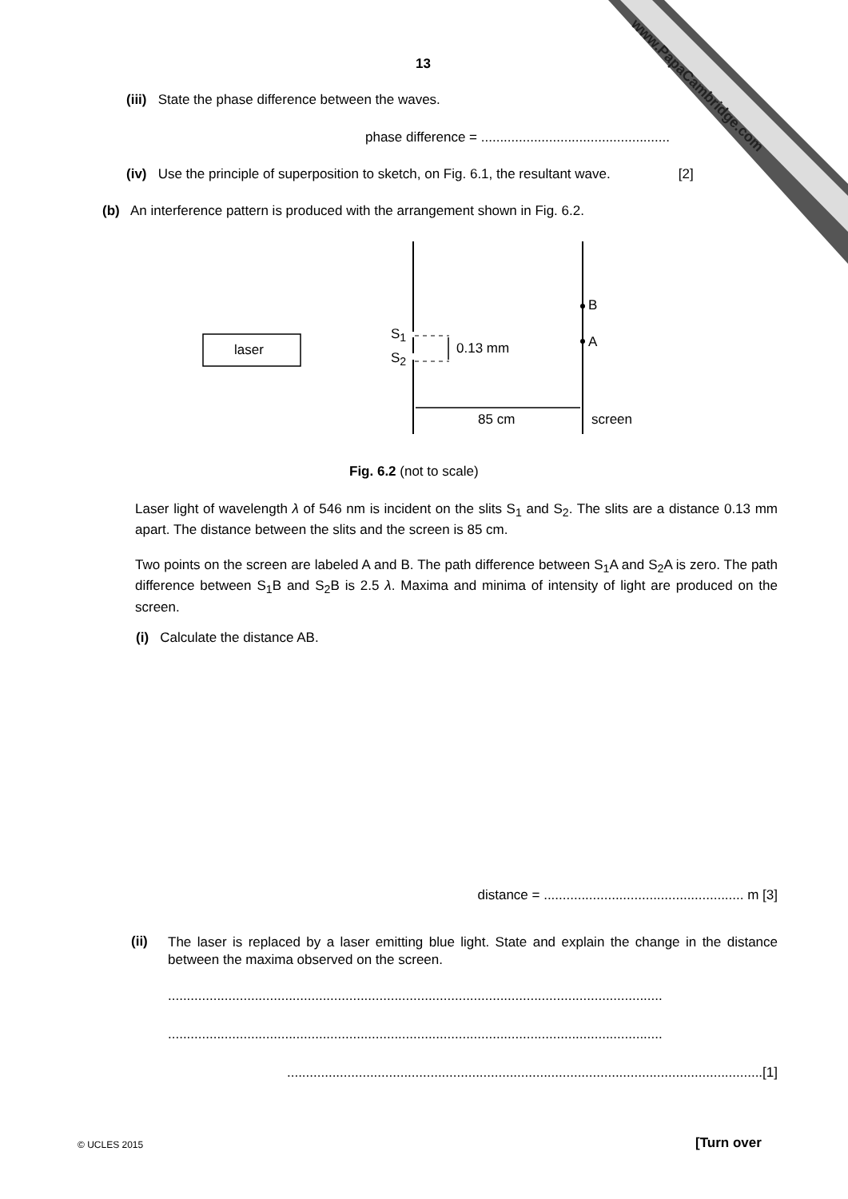www.PapaCambridge.com
13
(iii) State the phase difference between the waves.
phase difference = ..................................................
(iv) Use the principle of superposition to sketch, on Fig. 6.1, the resultant wave. [2]
(b) An interference pattern is produced with the arrangement shown in Fig. 6.2.
laser
S<sub>1</sub>
S<sub>2</sub>
0.13 mm
B
A
85 cm screen
Fig. 6.2 (not to scale)
Laser light of wavelength λ of 546 nm is incident on the slits S<sub>1</sub> and S<sub>2</sub>. The slits are a distance 0.13 mm apart. The distance between the slits and the screen is 85 cm.
Two points on the screen are labeled A and B. The path difference between S<sub>1</sub>A and S<sub>2</sub>A is zero. The path difference between S<sub>1</sub>B and S<sub>2</sub>B is 2.5 λ. Maxima and minima of intensity of light are produced on the screen.
(i) Calculate the distance AB.
distance = ..................................................... m [3]
(ii)
The laser is replaced by a laser emitting blue light. State and explain the change in the distance between the maxima observed on the screen.
...................................................................................................................................
...................................................................................................................................
..............................................................................................................................[1]
© UCLES 2015 [Turn over